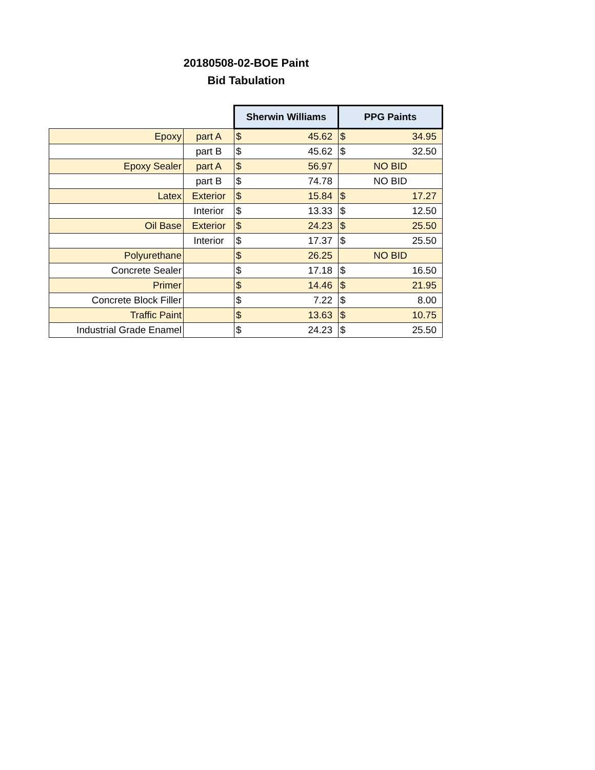20180508-02-BOE Paint
Bid Tabulation
| | | Sherwin Williams | PPG Paints |
| Epoxy | part A | $ 45.62 | $ 34.95 |
| | part B | $ 45.62 | $ 32.50 |
| Epoxy Sealer | part A | $ 56.97 | NO BID |
| | part B | $ 74.78 | NO BID |
| Latex | Exterior | $ 15.84 | $ 17.27 |
| | Interior | $ 13.33 | $ 12.50 |
| Oil Base | Exterior | $ 24.23 | $ 25.50 |
| | Interior | $ 17.37 | $ 25.50 |
| Polyurethane | | $ 26.25 | NO BID |
| Concrete Sealer | | $ 17.18 | $ 16.50 |
| Primer | | $ 14.46 | $ 21.95 |
| Concrete Block Filler | | $ 7.22 | $ 8.00 |
| Traffic Paint | | $ 13.63 | $ 10.75 |
| Industrial Grade Enamel | | $ 24.23 | $ 25.50 |